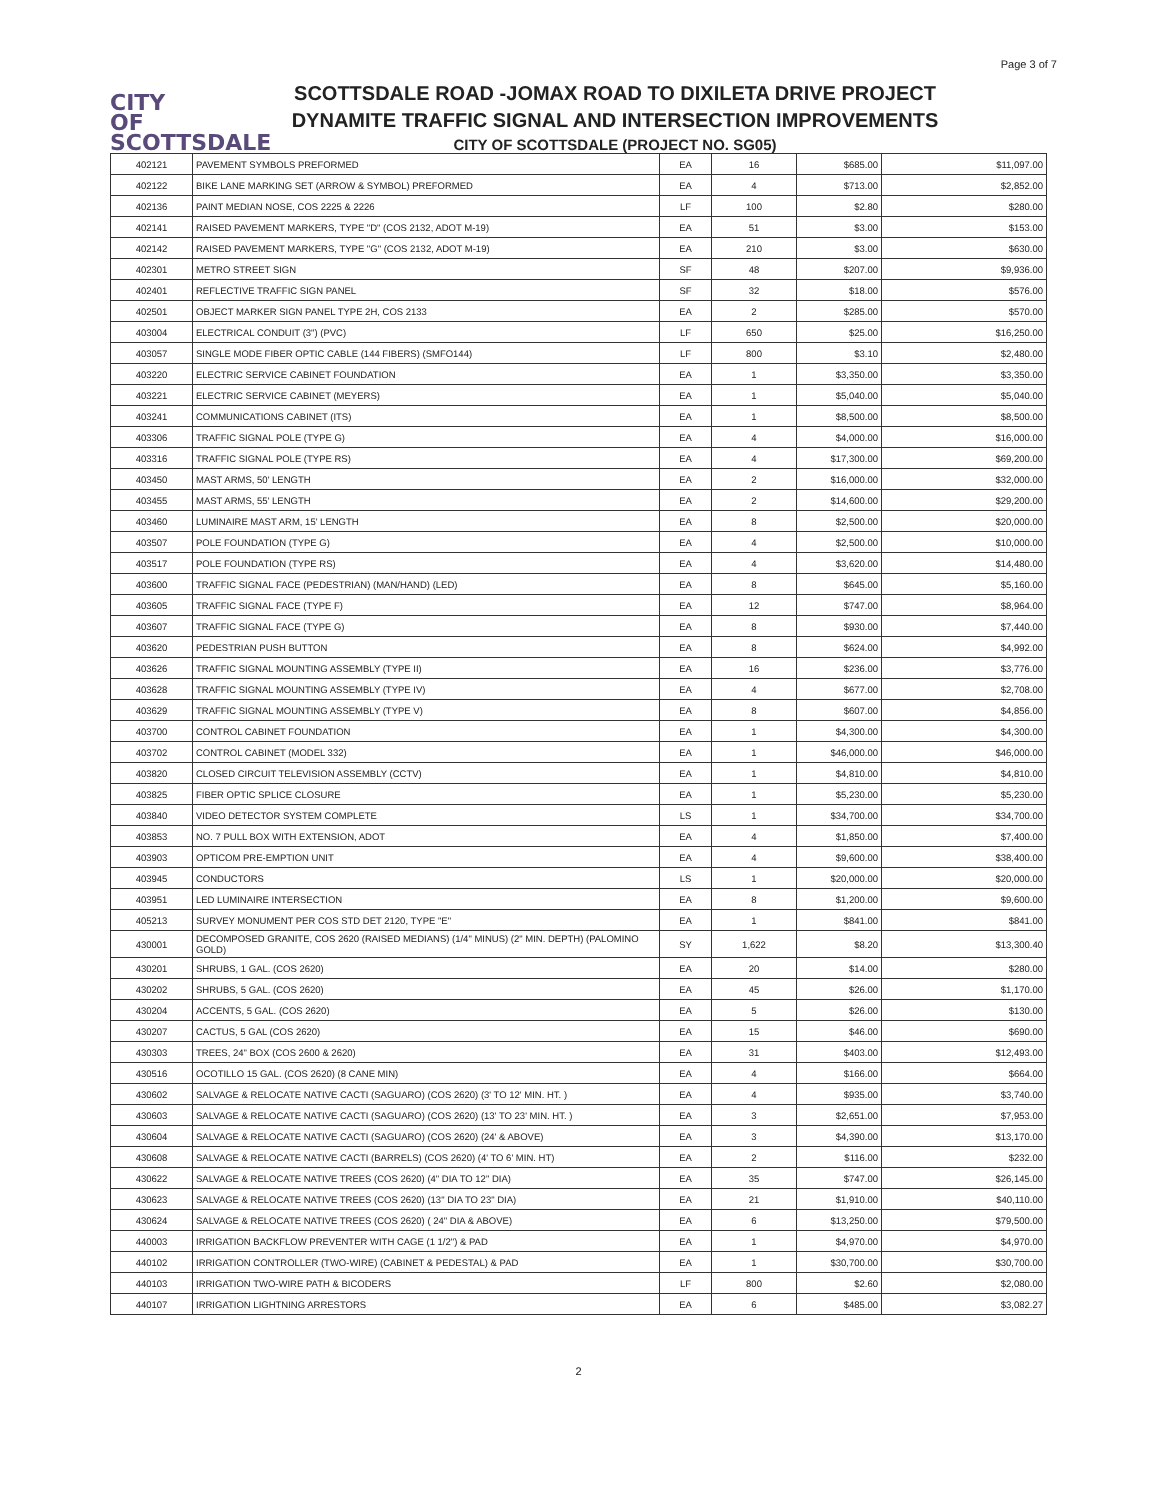Page 3 of 7
CITY
OF
SCOTTSDALE
SCOTTSDALE ROAD -JOMAX ROAD TO DIXILETA DRIVE PROJECT
DYNAMITE TRAFFIC SIGNAL AND INTERSECTION IMPROVEMENTS
CITY OF SCOTTSDALE (PROJECT NO. SG05)
| 402121 | PAVEMENT SYMBOLS PREFORMED | EA | 16 | $685.00 | $11,097.00 |
| 402122 | BIKE LANE MARKING SET (ARROW & SYMBOL) PREFORMED | EA | 4 | $713.00 | $2,852.00 |
| 402136 | PAINT MEDIAN NOSE, COS 2225 & 2226 | LF | 100 | $2.80 | $280.00 |
| 402141 | RAISED PAVEMENT MARKERS, TYPE "D" (COS 2132, ADOT M-19) | EA | 51 | $3.00 | $153.00 |
| 402142 | RAISED PAVEMENT MARKERS, TYPE "G" (COS 2132, ADOT M-19) | EA | 210 | $3.00 | $630.00 |
| 402301 | METRO STREET SIGN | SF | 48 | $207.00 | $9,936.00 |
| 402401 | REFLECTIVE TRAFFIC SIGN PANEL | SF | 32 | $18.00 | $576.00 |
| 402501 | OBJECT MARKER SIGN PANEL TYPE 2H, COS 2133 | EA | 2 | $285.00 | $570.00 |
| 403004 | ELECTRICAL CONDUIT (3") (PVC) | LF | 650 | $25.00 | $16,250.00 |
| 403057 | SINGLE MODE FIBER OPTIC CABLE (144 FIBERS) (SMFO144) | LF | 800 | $3.10 | $2,480.00 |
| 403220 | ELECTRIC SERVICE CABINET FOUNDATION | EA | 1 | $3,350.00 | $3,350.00 |
| 403221 | ELECTRIC SERVICE CABINET (MEYERS) | EA | 1 | $5,040.00 | $5,040.00 |
| 403241 | COMMUNICATIONS CABINET (ITS) | EA | 1 | $8,500.00 | $8,500.00 |
| 403306 | TRAFFIC SIGNAL POLE (TYPE G) | EA | 4 | $4,000.00 | $16,000.00 |
| 403316 | TRAFFIC SIGNAL POLE (TYPE RS) | EA | 4 | $17,300.00 | $69,200.00 |
| 403450 | MAST ARMS, 50' LENGTH | EA | 2 | $16,000.00 | $32,000.00 |
| 403455 | MAST ARMS, 55' LENGTH | EA | 2 | $14,600.00 | $29,200.00 |
| 403460 | LUMINAIRE MAST ARM, 15' LENGTH | EA | 8 | $2,500.00 | $20,000.00 |
| 403507 | POLE FOUNDATION (TYPE G) | EA | 4 | $2,500.00 | $10,000.00 |
| 403517 | POLE FOUNDATION (TYPE RS) | EA | 4 | $3,620.00 | $14,480.00 |
| 403600 | TRAFFIC SIGNAL FACE (PEDESTRIAN) (MAN/HAND) (LED) | EA | 8 | $645.00 | $5,160.00 |
| 403605 | TRAFFIC SIGNAL FACE (TYPE F) | EA | 12 | $747.00 | $8,964.00 |
| 403607 | TRAFFIC SIGNAL FACE (TYPE G) | EA | 8 | $930.00 | $7,440.00 |
| 403620 | PEDESTRIAN PUSH BUTTON | EA | 8 | $624.00 | $4,992.00 |
| 403626 | TRAFFIC SIGNAL MOUNTING ASSEMBLY (TYPE II) | EA | 16 | $236.00 | $3,776.00 |
| 403628 | TRAFFIC SIGNAL MOUNTING ASSEMBLY (TYPE IV) | EA | 4 | $677.00 | $2,708.00 |
| 403629 | TRAFFIC SIGNAL MOUNTING ASSEMBLY (TYPE V) | EA | 8 | $607.00 | $4,856.00 |
| 403700 | CONTROL CABINET FOUNDATION | EA | 1 | $4,300.00 | $4,300.00 |
| 403702 | CONTROL CABINET (MODEL 332) | EA | 1 | $46,000.00 | $46,000.00 |
| 403820 | CLOSED CIRCUIT TELEVISION ASSEMBLY (CCTV) | EA | 1 | $4,810.00 | $4,810.00 |
| 403825 | FIBER OPTIC SPLICE CLOSURE | EA | 1 | $5,230.00 | $5,230.00 |
| 403840 | VIDEO DETECTOR SYSTEM COMPLETE | LS | 1 | $34,700.00 | $34,700.00 |
| 403853 | NO. 7 PULL BOX WITH EXTENSION, ADOT | EA | 4 | $1,850.00 | $7,400.00 |
| 403903 | OPTICOM PRE-EMPTION UNIT | EA | 4 | $9,600.00 | $38,400.00 |
| 403945 | CONDUCTORS | LS | 1 | $20,000.00 | $20,000.00 |
| 403951 | LED LUMINAIRE INTERSECTION | EA | 8 | $1,200.00 | $9,600.00 |
| 405213 | SURVEY MONUMENT PER COS STD DET 2120, TYPE "E" | EA | 1 | $841.00 | $841.00 |
| 430001 | DECOMPOSED GRANITE, COS 2620 (RAISED MEDIANS) (1/4" MINUS) (2" MIN. DEPTH) (PALOMINO GOLD) | SY | 1,622 | $8.20 | $13,300.40 |
| 430201 | SHRUBS, 1 GAL. (COS 2620) | EA | 20 | $14.00 | $280.00 |
| 430202 | SHRUBS, 5 GAL. (COS 2620) | EA | 45 | $26.00 | $1,170.00 |
| 430204 | ACCENTS, 5 GAL. (COS 2620) | EA | 5 | $26.00 | $130.00 |
| 430207 | CACTUS, 5 GAL (COS 2620) | EA | 15 | $46.00 | $690.00 |
| 430303 | TREES, 24" BOX (COS 2600 & 2620) | EA | 31 | $403.00 | $12,493.00 |
| 430516 | OCOTILLO 15 GAL. (COS 2620) (8 CANE MIN) | EA | 4 | $166.00 | $664.00 |
| 430602 | SALVAGE & RELOCATE NATIVE CACTI (SAGUARO) (COS 2620) (3' TO 12' MIN. HT. ) | EA | 4 | $935.00 | $3,740.00 |
| 430603 | SALVAGE & RELOCATE NATIVE CACTI (SAGUARO) (COS 2620) (13' TO 23' MIN. HT. ) | EA | 3 | $2,651.00 | $7,953.00 |
| 430604 | SALVAGE & RELOCATE NATIVE CACTI (SAGUARO) (COS 2620) (24' & ABOVE) | EA | 3 | $4,390.00 | $13,170.00 |
| 430608 | SALVAGE & RELOCATE NATIVE CACTI (BARRELS) (COS 2620) (4' TO 6' MIN. HT) | EA | 2 | $116.00 | $232.00 |
| 430622 | SALVAGE & RELOCATE NATIVE TREES (COS 2620) (4" DIA TO 12" DIA) | EA | 35 | $747.00 | $26,145.00 |
| 430623 | SALVAGE & RELOCATE NATIVE TREES (COS 2620) (13" DIA TO 23" DIA) | EA | 21 | $1,910.00 | $40,110.00 |
| 430624 | SALVAGE & RELOCATE NATIVE TREES (COS 2620) ( 24" DIA & ABOVE) | EA | 6 | $13,250.00 | $79,500.00 |
| 440003 | IRRIGATION BACKFLOW PREVENTER WITH CAGE (1 1/2") & PAD | EA | 1 | $4,970.00 | $4,970.00 |
| 440102 | IRRIGATION CONTROLLER (TWO-WIRE) (CABINET & PEDESTAL) & PAD | EA | 1 | $30,700.00 | $30,700.00 |
| 440103 | IRRIGATION TWO-WIRE PATH & BICODERS | LF | 800 | $2.60 | $2,080.00 |
| 440107 | IRRIGATION LIGHTNING ARRESTORS | EA | 6 | $485.00 | $3,082.27 |
2